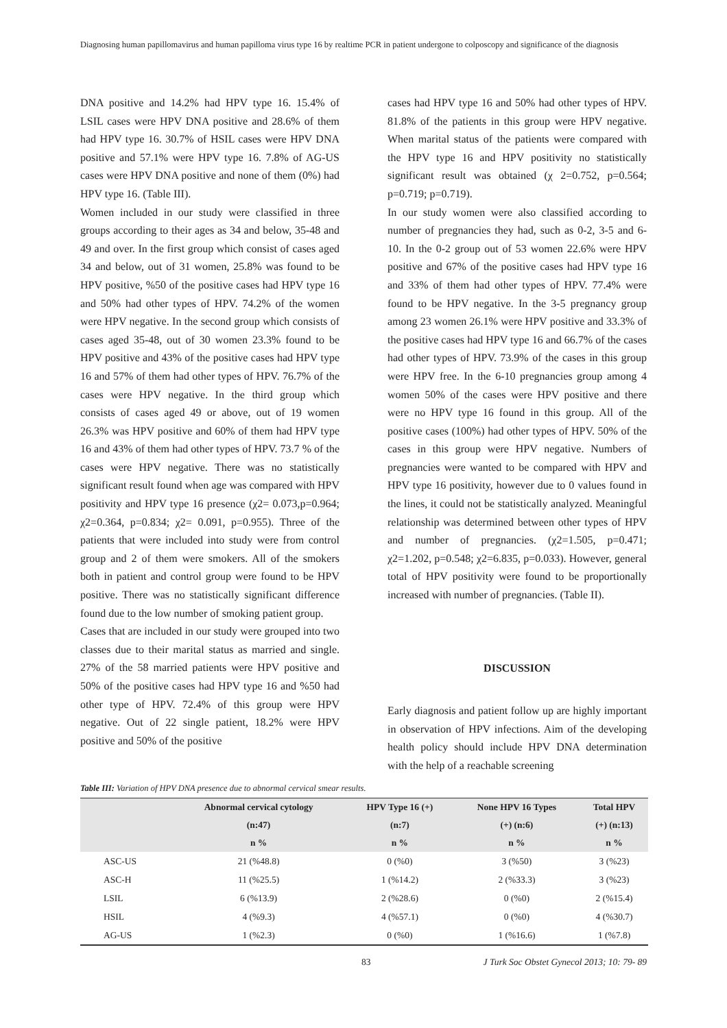Diagnosing human papillomavirus and human papilloma virus type 16 by realtime PCR in patient undergone to colposcopy and significance of the diagnosis
DNA positive and 14.2% had HPV type 16. 15.4% of LSIL cases were HPV DNA positive and 28.6% of them had HPV type 16. 30.7% of HSIL cases were HPV DNA positive and 57.1% were HPV type 16. 7.8% of AG-US cases were HPV DNA positive and none of them (0%) had HPV type 16. (Table III).
Women included in our study were classified in three groups according to their ages as 34 and below, 35-48 and 49 and over. In the first group which consist of cases aged 34 and below, out of 31 women, 25.8% was found to be HPV positive, %50 of the positive cases had HPV type 16 and 50% had other types of HPV. 74.2% of the women were HPV negative. In the second group which consists of cases aged 35-48, out of 30 women 23.3% found to be HPV positive and 43% of the positive cases had HPV type 16 and 57% of them had other types of HPV. 76.7% of the cases were HPV negative. In the third group which consists of cases aged 49 or above, out of 19 women 26.3% was HPV positive and 60% of them had HPV type 16 and 43% of them had other types of HPV. 73.7 % of the cases were HPV negative. There was no statistically significant result found when age was compared with HPV positivity and HPV type 16 presence (χ2= 0.073,p=0.964; χ2=0.364, p=0.834; χ2= 0.091, p=0.955). Three of the patients that were included into study were from control group and 2 of them were smokers. All of the smokers both in patient and control group were found to be HPV positive. There was no statistically significant difference found due to the low number of smoking patient group.
Cases that are included in our study were grouped into two classes due to their marital status as married and single. 27% of the 58 married patients were HPV positive and 50% of the positive cases had HPV type 16 and %50 had other type of HPV. 72.4% of this group were HPV negative. Out of 22 single patient, 18.2% were HPV positive and 50% of the positive
cases had HPV type 16 and 50% had other types of HPV. 81.8% of the patients in this group were HPV negative. When marital status of the patients were compared with the HPV type 16 and HPV positivity no statistically significant result was obtained (χ 2=0.752, p=0.564; p=0.719; p=0.719).
In our study women were also classified according to number of pregnancies they had, such as 0-2, 3-5 and 6-10. In the 0-2 group out of 53 women 22.6% were HPV positive and 67% of the positive cases had HPV type 16 and 33% of them had other types of HPV. 77.4% were found to be HPV negative. In the 3-5 pregnancy group among 23 women 26.1% were HPV positive and 33.3% of the positive cases had HPV type 16 and 66.7% of the cases had other types of HPV. 73.9% of the cases in this group were HPV free. In the 6-10 pregnancies group among 4 women 50% of the cases were HPV positive and there were no HPV type 16 found in this group. All of the positive cases (100%) had other types of HPV. 50% of the cases in this group were HPV negative. Numbers of pregnancies were wanted to be compared with HPV and HPV type 16 positivity, however due to 0 values found in the lines, it could not be statistically analyzed. Meaningful relationship was determined between other types of HPV and number of pregnancies. (χ2=1.505, p=0.471; χ2=1.202, p=0.548; χ2=6.835, p=0.033). However, general total of HPV positivity were found to be proportionally increased with number of pregnancies. (Table II).
DISCUSSION
Early diagnosis and patient follow up are highly important in observation of HPV infections. Aim of the developing health policy should include HPV DNA determination with the help of a reachable screening
Table III: Variation of HPV DNA presence due to abnormal cervical smear results.
| | Abnormal cervical cytology (n:47) n % | HPV Type 16 (+) (n:7) n % | None HPV 16 Types (+) (n:6) n % | Total HPV (+) (n:13) n % |
| --- | --- | --- | --- | --- |
| ASC-US | 21 (%48.8) | 0 (%0) | 3 (%50) | 3 (%23) |
| ASC-H | 11 (%25.5) | 1 (%14.2) | 2 (%33.3) | 3 (%23) |
| LSIL | 6 (%13.9) | 2 (%28.6) | 0 (%0) | 2 (%15.4) |
| HSIL | 4 (%9.3) | 4 (%57.1) | 0 (%0) | 4 (%30.7) |
| AG-US | 1 (%2.3) | 0 (%0) | 1 (%16.6) | 1 (%7.8) |
83 J Turk Soc Obstet Gynecol 2013; 10: 79- 89